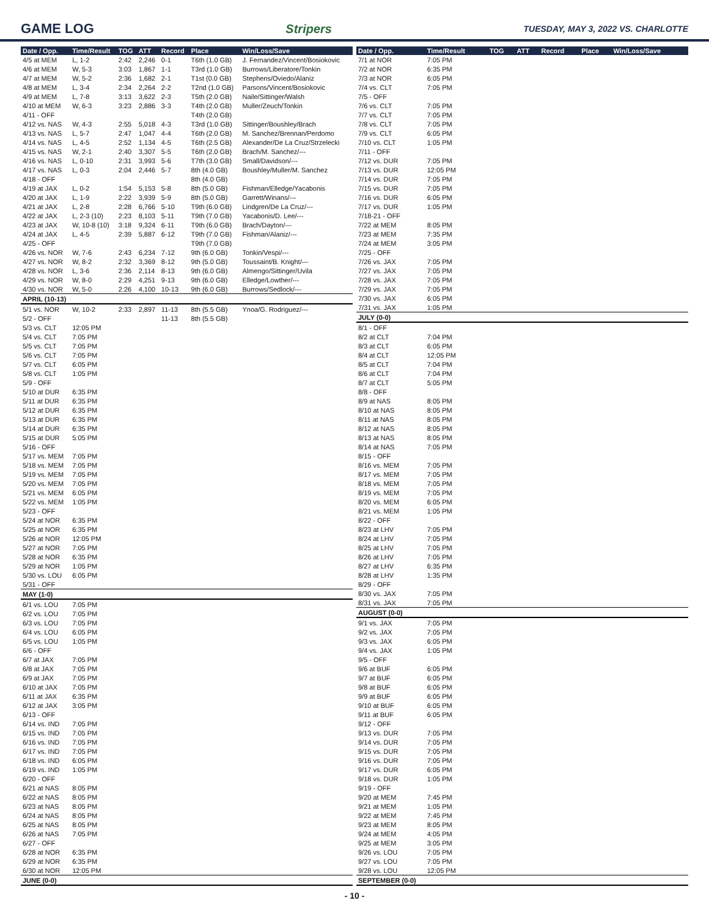GAME LOG Stripers TUESDAY, MAY 3, 2022 VS. CHARLOTTE
| Date / Opp. | Time/Result | TOG | ATT | Record | Place | Win/Loss/Save |
| --- | --- | --- | --- | --- | --- | --- |
| 4/5 at MEM | L, 1-2 | 2:42 | 2,246 | 0-1 | T6th (1.0 GB) | J. Fernandez/Vincent/Bosiokovic |
| 4/6 at MEM | W, 5-3 | 3:03 | 1,867 | 1-1 | T3rd (1.0 GB) | Burrows/Liberatore/Tonkin |
| 4/7 at MEM | W, 5-2 | 2:36 | 1,682 | 2-1 | T1st (0.0 GB) | Stephens/Oviedo/Alaniz |
| 4/8 at MEM | L, 3-4 | 2:34 | 2,264 | 2-2 | T2nd (1.0 GB) | Parsons/Vincent/Bosiokovic |
| 4/9 at MEM | L, 7-8 | 3:13 | 3,622 | 2-3 | T5th (2.0 GB) | Naile/Sittinger/Walsh |
| 4/10 at MEM | W, 6-3 | 3:23 | 2,886 | 3-3 | T4th (2.0 GB) | Muller/Zeuch/Tonkin |
| 4/11 - OFF | | | | | T4th (2.0 GB) | |
| 4/12 vs. NAS | W, 4-3 | 2:55 | 5,018 | 4-3 | T3rd (1.0 GB) | Sittinger/Boushley/Brach |
| 4/13 vs. NAS | L, 5-7 | 2:47 | 1,047 | 4-4 | T6th (2.0 GB) | M. Sanchez/Brennan/Perdomo |
| 4/14 vs. NAS | L, 4-5 | 2:52 | 1,134 | 4-5 | T6th (2.5 GB) | Alexander/De La Cruz/Strzelecki |
| 4/15 vs. NAS | W, 2-1 | 2:40 | 3,307 | 5-5 | T6th (2.0 GB) | Brach/M. Sanchez/--- |
| 4/16 vs. NAS | L, 0-10 | 2:31 | 3,993 | 5-6 | T7th (3.0 GB) | Small/Davidson/--- |
| 4/17 vs. NAS | L, 0-3 | 2:04 | 2,446 | 5-7 | 8th (4.0 GB) | Boushley/Muller/M. Sanchez |
| 4/18 - OFF | | | | | 8th (4.0 GB) | |
| 4/19 at JAX | L, 0-2 | 1:54 | 5,153 | 5-8 | 8th (5.0 GB) | Fishman/Elledge/Yacabonis |
| 4/20 at JAX | L, 1-9 | 2:22 | 3,939 | 5-9 | 8th (5.0 GB) | Garrett/Winans/--- |
| 4/21 at JAX | L, 2-8 | 2:28 | 6,766 | 5-10 | T9th (6.0 GB) | Lindgren/De La Cruz/--- |
| 4/22 at JAX | L, 2-3 (10) | 2:23 | 8,103 | 5-11 | T9th (7.0 GB) | Yacabonis/D. Lee/--- |
| 4/23 at JAX | W, 10-8 (10) | 3:18 | 9,324 | 6-11 | T9th (6.0 GB) | Brach/Dayton/--- |
| 4/24 at JAX | L, 4-5 | 2:39 | 5,887 | 6-12 | T9th (7.0 GB) | Fishman/Alaniz/--- |
| 4/25 - OFF | | | | | T9th (7.0 GB) | |
| 4/26 vs. NOR | W, 7-6 | 2:43 | 6,234 | 7-12 | 9th (6.0 GB) | Tonkin/Vespi/--- |
| 4/27 vs. NOR | W, 8-2 | 2:32 | 3,369 | 8-12 | 9th (5.0 GB) | Toussaint/B. Knight/--- |
| 4/28 vs. NOR | L, 3-6 | 2:36 | 2,114 | 8-13 | 9th (6.0 GB) | Almengo/Sittinger/Uvila |
| 4/29 vs. NOR | W, 8-0 | 2:29 | 4,251 | 9-13 | 9th (6.0 GB) | Elledge/Lowther/--- |
| 4/30 vs. NOR | W, 5-0 | 2:26 | 4,100 | 10-13 | 9th (6.0 GB) | Burrows/Sedlock/--- |
| APRIL (10-13) | | | | | | |
| 5/1 vs. NOR | W, 10-2 | 2:33 | 2,897 | 11-13 | 8th (5.5 GB) | Ynoa/G. Rodriguez/--- |
| 5/2 - OFF | | | | 11-13 | 8th (5.5 GB) | |
| 5/3 vs. CLT | 12:05 PM | | | | | |
| 5/4 vs. CLT | 7:05 PM | | | | | |
| 5/5 vs. CLT | 7:05 PM | | | | | |
| 5/6 vs. CLT | 7:05 PM | | | | | |
| 5/7 vs. CLT | 6:05 PM | | | | | |
| 5/8 vs. CLT | 1:05 PM | | | | | |
| 5/9 - OFF | | | | | | |
| 5/10 at DUR | 6:35 PM | | | | | |
| 5/11 at DUR | 6:35 PM | | | | | |
| 5/12 at DUR | 6:35 PM | | | | | |
| 5/13 at DUR | 6:35 PM | | | | | |
| 5/14 at DUR | 6:35 PM | | | | | |
| 5/15 at DUR | 5:05 PM | | | | | |
| 5/16 - OFF | | | | | | |
| 5/17 vs. MEM | 7:05 PM | | | | | |
| 5/18 vs. MEM | 7:05 PM | | | | | |
| 5/19 vs. MEM | 7:05 PM | | | | | |
| 5/20 vs. MEM | 7:05 PM | | | | | |
| 5/21 vs. MEM | 6:05 PM | | | | | |
| 5/22 vs. MEM | 1:05 PM | | | | | |
| 5/23 - OFF | | | | | | |
| 5/24 at NOR | 6:35 PM | | | | | |
| 5/25 at NOR | 6:35 PM | | | | | |
| 5/26 at NOR | 12:05 PM | | | | | |
| 5/27 at NOR | 7:05 PM | | | | | |
| 5/28 at NOR | 6:35 PM | | | | | |
| 5/29 at NOR | 1:05 PM | | | | | |
| 5/30 vs. LOU | 6:05 PM | | | | | |
| 5/31 - OFF | | | | | | |
| MAY (1-0) | | | | | | |
| 6/1 vs. LOU | 7:05 PM | | | | | |
| 6/2 vs. LOU | 7:05 PM | | | | | |
| 6/3 vs. LOU | 7:05 PM | | | | | |
| 6/4 vs. LOU | 6:05 PM | | | | | |
| 6/5 vs. LOU | 1:05 PM | | | | | |
| 6/6 - OFF | | | | | | |
| 6/7 at JAX | 7:05 PM | | | | | |
| 6/8 at JAX | 7:05 PM | | | | | |
| 6/9 at JAX | 7:05 PM | | | | | |
| 6/10 at JAX | 7:05 PM | | | | | |
| 6/11 at JAX | 6:35 PM | | | | | |
| 6/12 at JAX | 3:05 PM | | | | | |
| 6/13 - OFF | | | | | | |
| 6/14 vs. IND | 7:05 PM | | | | | |
| 6/15 vs. IND | 7:05 PM | | | | | |
| 6/16 vs. IND | 7:05 PM | | | | | |
| 6/17 vs. IND | 7:05 PM | | | | | |
| 6/18 vs. IND | 6:05 PM | | | | | |
| 6/19 vs. IND | 1:05 PM | | | | | |
| 6/20 - OFF | | | | | | |
| 6/21 at NAS | 8:05 PM | | | | | |
| 6/22 at NAS | 8:05 PM | | | | | |
| 6/23 at NAS | 8:05 PM | | | | | |
| 6/24 at NAS | 8:05 PM | | | | | |
| 6/25 at NAS | 8:05 PM | | | | | |
| 6/26 at NAS | 7:05 PM | | | | | |
| 6/27 - OFF | | | | | | |
| 6/28 at NOR | 6:35 PM | | | | | |
| 6/29 at NOR | 6:35 PM | | | | | |
| 6/30 at NOR | 12:05 PM | | | | | |
| JUNE (0-0) | | | | | | |
| Date / Opp. | Time/Result | TOG | ATT | Record | Place | Win/Loss/Save |
| --- | --- | --- | --- | --- | --- | --- |
| 7/1 at NOR | 7:05 PM | | | | | |
| 7/2 at NOR | 6:35 PM | | | | | |
| 7/3 at NOR | 6:05 PM | | | | | |
| 7/4 vs. CLT | 7:05 PM | | | | | |
| 7/5 - OFF | | | | | | |
| 7/6 vs. CLT | 7:05 PM | | | | | |
| 7/7 vs. CLT | 7:05 PM | | | | | |
| 7/8 vs. CLT | 7:05 PM | | | | | |
| 7/9 vs. CLT | 6:05 PM | | | | | |
| 7/10 vs. CLT | 1:05 PM | | | | | |
| 7/11 - OFF | | | | | | |
| 7/12 vs. DUR | 7:05 PM | | | | | |
| 7/13 vs. DUR | 12:05 PM | | | | | |
| 7/14 vs. DUR | 7:05 PM | | | | | |
| 7/15 vs. DUR | 7:05 PM | | | | | |
| 7/16 vs. DUR | 6:05 PM | | | | | |
| 7/17 vs. DUR | 1:05 PM | | | | | |
| 7/18-21 - OFF | | | | | | |
| 7/22 at MEM | 8:05 PM | | | | | |
| 7/23 at MEM | 7:35 PM | | | | | |
| 7/24 at MEM | 3:05 PM | | | | | |
| 7/25 - OFF | | | | | | |
| 7/26 vs. JAX | 7:05 PM | | | | | |
| 7/27 vs. JAX | 7:05 PM | | | | | |
| 7/28 vs. JAX | 7:05 PM | | | | | |
| 7/29 vs. JAX | 7:05 PM | | | | | |
| 7/30 vs. JAX | 6:05 PM | | | | | |
| 7/31 vs. JAX | 1:05 PM | | | | | |
| JULY (0-0) | | | | | | |
| 8/1 - OFF | | | | | | |
| 8/2 at CLT | 7:04 PM | | | | | |
| 8/3 at CLT | 6:05 PM | | | | | |
| 8/4 at CLT | 12:05 PM | | | | | |
| 8/5 at CLT | 7:04 PM | | | | | |
| 8/6 at CLT | 7:04 PM | | | | | |
| 8/7 at CLT | 5:05 PM | | | | | |
| 8/8 - OFF | | | | | | |
| 8/9 at NAS | 8:05 PM | | | | | |
| 8/10 at NAS | 8:05 PM | | | | | |
| 8/11 at NAS | 8:05 PM | | | | | |
| 8/12 at NAS | 8:05 PM | | | | | |
| 8/13 at NAS | 8:05 PM | | | | | |
| 8/14 at NAS | 7:05 PM | | | | | |
| 8/15 - OFF | | | | | | |
| 8/16 vs. MEM | 7:05 PM | | | | | |
| 8/17 vs. MEM | 7:05 PM | | | | | |
| 8/18 vs. MEM | 7:05 PM | | | | | |
| 8/19 vs. MEM | 7:05 PM | | | | | |
| 8/20 vs. MEM | 6:05 PM | | | | | |
| 8/21 vs. MEM | 1:05 PM | | | | | |
| 8/22 - OFF | | | | | | |
| 8/23 at LHV | 7:05 PM | | | | | |
| 8/24 at LHV | 7:05 PM | | | | | |
| 8/25 at LHV | 7:05 PM | | | | | |
| 8/26 at LHV | 7:05 PM | | | | | |
| 8/27 at LHV | 6:35 PM | | | | | |
| 8/28 at LHV | 1:35 PM | | | | | |
| 8/29 - OFF | | | | | | |
| 8/30 vs. JAX | 7:05 PM | | | | | |
| 8/31 vs. JAX | 7:05 PM | | | | | |
| AUGUST (0-0) | | | | | | |
| 9/1 vs. JAX | 7:05 PM | | | | | |
| 9/2 vs. JAX | 7:05 PM | | | | | |
| 9/3 vs. JAX | 6:05 PM | | | | | |
| 9/4 vs. JAX | 1:05 PM | | | | | |
| 9/5 - OFF | | | | | | |
| 9/6 at BUF | 6:05 PM | | | | | |
| 9/7 at BUF | 6:05 PM | | | | | |
| 9/8 at BUF | 6:05 PM | | | | | |
| 9/9 at BUF | 6:05 PM | | | | | |
| 9/10 at BUF | 6:05 PM | | | | | |
| 9/11 at BUF | 6:05 PM | | | | | |
| 9/12 - OFF | | | | | | |
| 9/13 vs. DUR | 7:05 PM | | | | | |
| 9/14 vs. DUR | 7:05 PM | | | | | |
| 9/15 vs. DUR | 7:05 PM | | | | | |
| 9/16 vs. DUR | 7:05 PM | | | | | |
| 9/17 vs. DUR | 6:05 PM | | | | | |
| 9/18 vs. DUR | 1:05 PM | | | | | |
| 9/19 - OFF | | | | | | |
| 9/20 at MEM | 7:45 PM | | | | | |
| 9/21 at MEM | 1:05 PM | | | | | |
| 9/22 at MEM | 7:45 PM | | | | | |
| 9/23 at MEM | 8:05 PM | | | | | |
| 9/24 at MEM | 4:05 PM | | | | | |
| 9/25 at MEM | 3:05 PM | | | | | |
| 9/26 vs. LOU | 7:05 PM | | | | | |
| 9/27 vs. LOU | 7:05 PM | | | | | |
| 9/28 vs. LOU | 12:05 PM | | | | | |
| SEPTEMBER (0-0) | | | | | | |
- 10 -